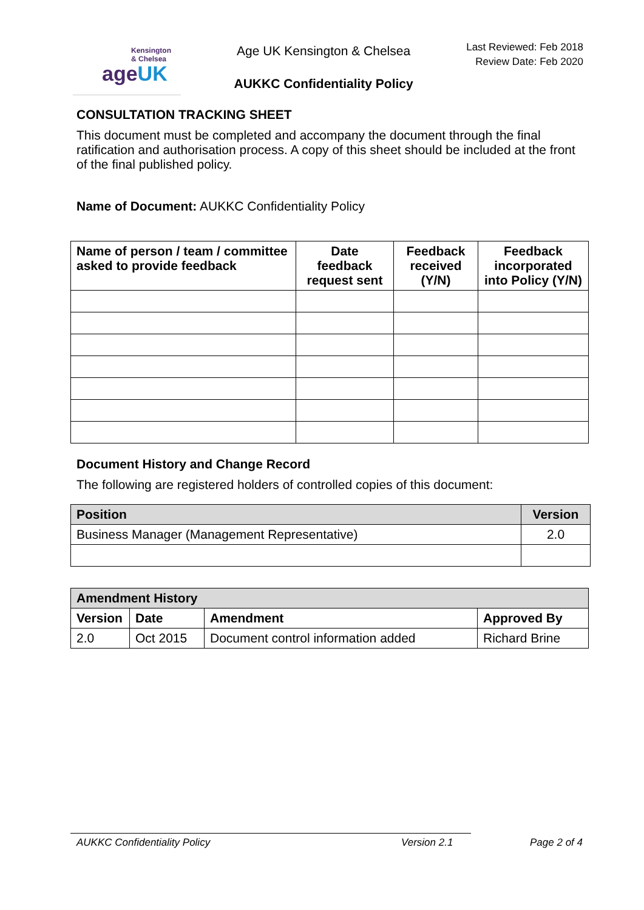Kensington
& Chelsea
ageUK
Age UK Kensington & Chelsea
AUKKC Confidentiality Policy
Last Reviewed: Feb 2018
Review Date: Feb 2020
CONSULTATION TRACKING SHEET
This document must be completed and accompany the document through the final ratification and authorisation process. A copy of this sheet should be included at the front of the final published policy.
Name of Document: AUKKC Confidentiality Policy
| Name of person / team / committee asked to provide feedback | Date feedback request sent | Feedback received (Y/N) | Feedback incorporated into Policy (Y/N) |
| --- | --- | --- | --- |
Document History and Change Record
The following are registered holders of controlled copies of this document:
| Position | Version |
| --- | --- |
| Business Manager (Management Representative) | 2.0 |
| Amendment History | | | |
| --- | --- | --- | --- |
| Version | Date | Amendment | Approved By |
| 2.0 | Oct 2015 | Document control information added | Richard Brine |
AUKKC Confidentiality Policy Version 2.1 Page 2 of 4